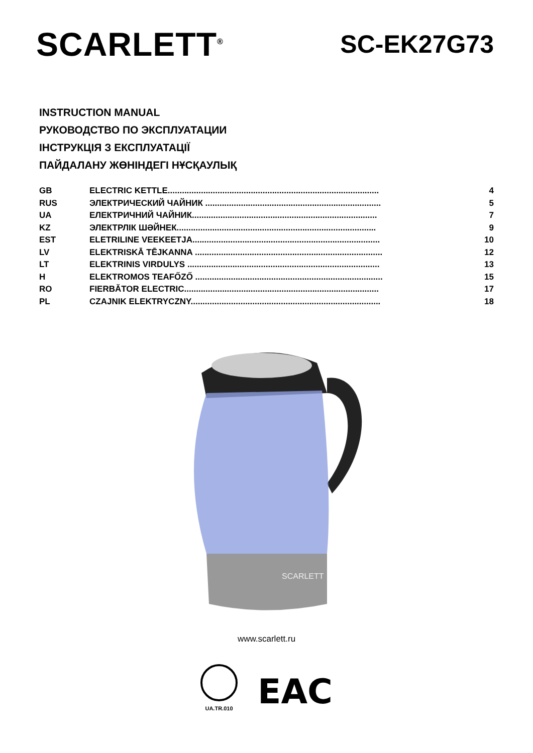SCARLETT<sup>®</sup>
SC-EK27G73
INSTRUCTION MANUAL
РУКОВОДСТВО ПО ЭКСПЛУАТАЦИИ
ІНСТРУКЦІЯ З ЕКСПЛУАТАЦІЇ
ПАЙДАЛАНУ ЖӨНІНДЕГІ НҰСҚАУЛЫҚ
| GB | ELECTRIC KETTLE......................................................................................... | 4 |
| RUS | ЭЛЕКТРИЧЕСКИЙ ЧАЙНИК .......................................................................... | 5 |
| UA | ЕЛЕКТРИЧНИЙ ЧАЙНИК.............................................................................. | 7 |
| KZ | ЭЛЕКТРЛІК ШӘЙНЕК.................................................................................... | 9 |
| EST | ELETRILINE VEEKEETJA............................................................................... | 10 |
| LV | ELEKTRISKĀ TĒJKANNA ............................................................................... | 12 |
| LT | ELEKTRINIS VIRDULYS ................................................................................. | 13 |
| H | ELEKTROMOS TEAFŐZŐ ............................................................................... | 15 |
| RO | FIERBĂTOR ELECTRIC.................................................................................. | 17 |
| PL | CZAJNIK ELEKTRYCZNY................................................................................ | 18 |
SCARLETT
www.scarlett.ru
UA.TR.010
EAC